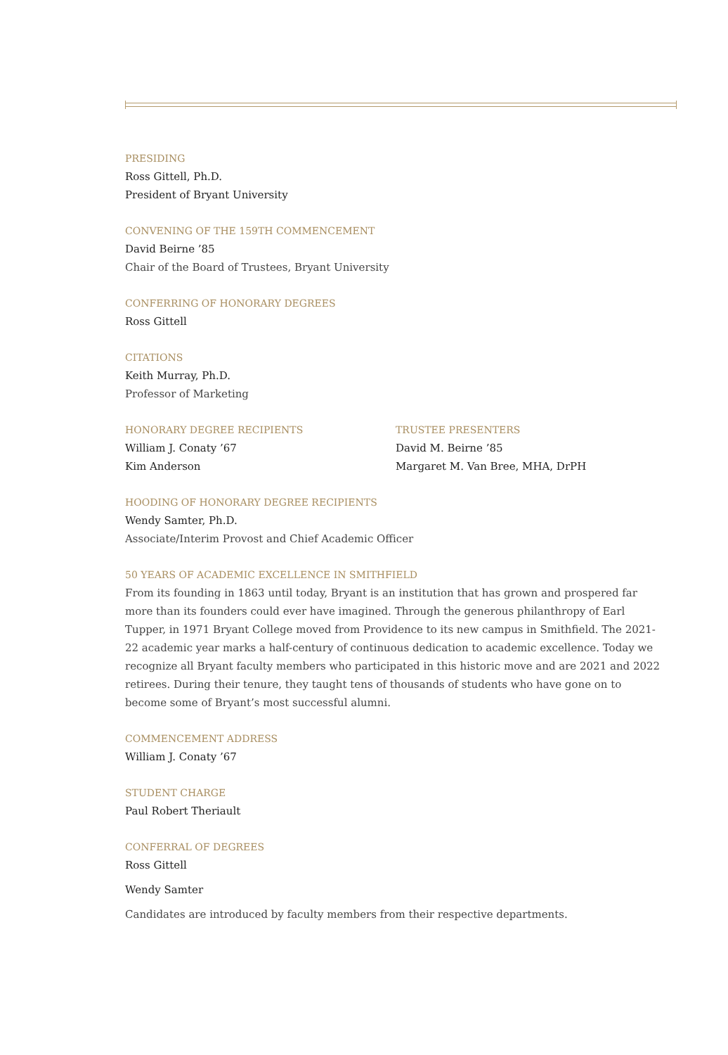PRESIDING
Ross Gittell, Ph.D.
President of Bryant University
CONVENING OF THE 159TH COMMENCEMENT
David Beirne ’85
Chair of the Board of Trustees, Bryant University
CONFERRING OF HONORARY DEGREES
Ross Gittell
CITATIONS
Keith Murray, Ph.D.
Professor of Marketing
HONORARY DEGREE RECIPIENTS
William J. Conaty ’67
Kim Anderson
TRUSTEE PRESENTERS
David M. Beirne ’85
Margaret M. Van Bree, MHA, DrPH
HOODING OF HONORARY DEGREE RECIPIENTS
Wendy Samter, Ph.D.
Associate/Interim Provost and Chief Academic Officer
50 YEARS OF ACADEMIC EXCELLENCE IN SMITHFIELD
From its founding in 1863 until today, Bryant is an institution that has grown and prospered far more than its founders could ever have imagined. Through the generous philanthropy of Earl Tupper, in 1971 Bryant College moved from Providence to its new campus in Smithfield. The 2021-22 academic year marks a half-century of continuous dedication to academic excellence. Today we recognize all Bryant faculty members who participated in this historic move and are 2021 and 2022 retirees. During their tenure, they taught tens of thousands of students who have gone on to become some of Bryant’s most successful alumni.
COMMENCEMENT ADDRESS
William J. Conaty ’67
STUDENT CHARGE
Paul Robert Theriault
CONFERRAL OF DEGREES
Ross Gittell
Wendy Samter
Candidates are introduced by faculty members from their respective departments.